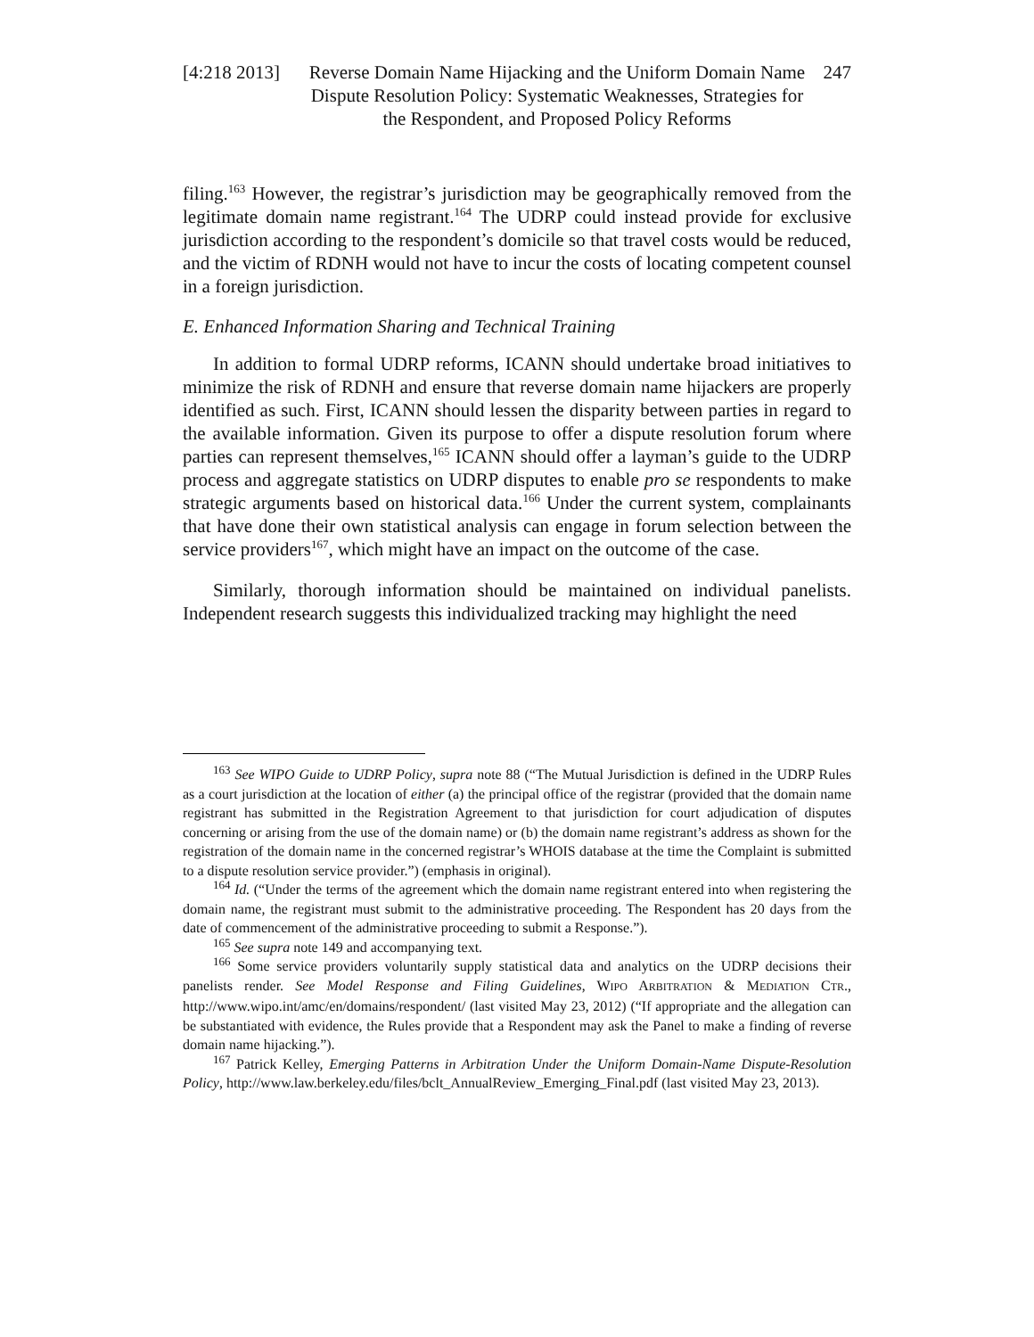[4:218 2013]
Reverse Domain Name Hijacking and the Uniform Domain Name Dispute Resolution Policy: Systematic Weaknesses, Strategies for the Respondent, and Proposed Policy Reforms
247
filing.<sup>163</sup> However, the registrar’s jurisdiction may be geographically removed from the legitimate domain name registrant.<sup>164</sup> The UDRP could instead provide for exclusive jurisdiction according to the respondent’s domicile so that travel costs would be reduced, and the victim of RDNH would not have to incur the costs of locating competent counsel in a foreign jurisdiction.
E. Enhanced Information Sharing and Technical Training
In addition to formal UDRP reforms, ICANN should undertake broad initiatives to minimize the risk of RDNH and ensure that reverse domain name hijackers are properly identified as such. First, ICANN should lessen the disparity between parties in regard to the available information. Given its purpose to offer a dispute resolution forum where parties can represent themselves,<sup>165</sup> ICANN should offer a layman’s guide to the UDRP process and aggregate statistics on UDRP disputes to enable pro se respondents to make strategic arguments based on historical data.<sup>166</sup> Under the current system, complainants that have done their own statistical analysis can engage in forum selection between the service providers<sup>167</sup>, which might have an impact on the outcome of the case.
Similarly, thorough information should be maintained on individual panelists. Independent research suggests this individualized tracking may highlight the need
<sup>163</sup> See WIPO Guide to UDRP Policy, supra note 88 (“The Mutual Jurisdiction is defined in the UDRP Rules as a court jurisdiction at the location of either (a) the principal office of the registrar (provided that the domain name registrant has submitted in the Registration Agreement to that jurisdiction for court adjudication of disputes concerning or arising from the use of the domain name) or (b) the domain name registrant’s address as shown for the registration of the domain name in the concerned registrar’s WHOIS database at the time the Complaint is submitted to a dispute resolution service provider.”) (emphasis in original).
<sup>164</sup> Id. (“Under the terms of the agreement which the domain name registrant entered into when registering the domain name, the registrant must submit to the administrative proceeding. The Respondent has 20 days from the date of commencement of the administrative proceeding to submit a Response.”).
<sup>165</sup> See supra note 149 and accompanying text.
<sup>166</sup> Some service providers voluntarily supply statistical data and analytics on the UDRP decisions their panelists render. See Model Response and Filing Guidelines, WIPO ARBITRATION & MEDIATION CTR., http://www.wipo.int/amc/en/domains/respondent/ (last visited May 23, 2012) (“If appropriate and the allegation can be substantiated with evidence, the Rules provide that a Respondent may ask the Panel to make a finding of reverse domain name hijacking.”).
<sup>167</sup> Patrick Kelley, Emerging Patterns in Arbitration Under the Uniform Domain-Name Dispute-Resolution Policy, http://www.law.berkeley.edu/files/bclt_AnnualReview_Emerging_Final.pdf (last visited May 23, 2013).